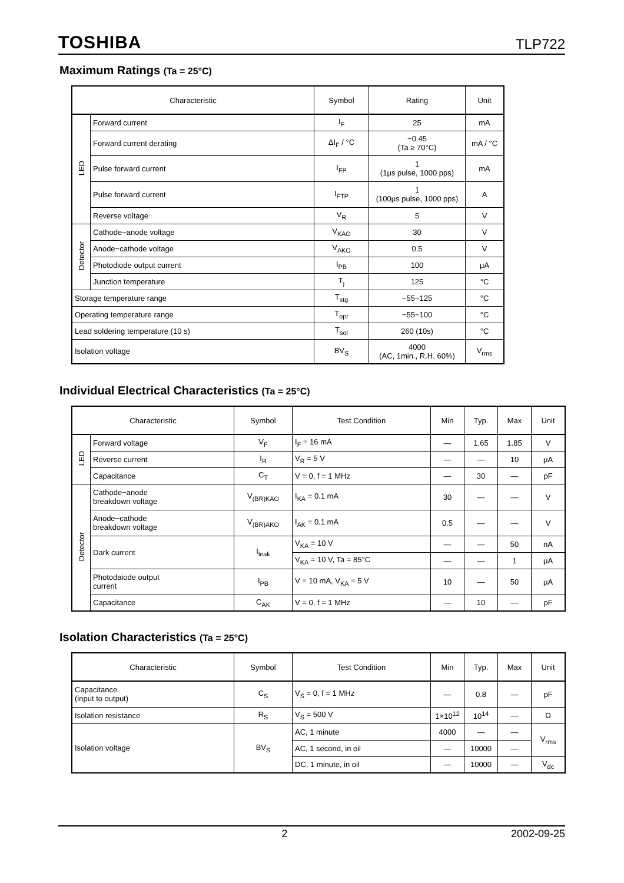TOSHIBA TLP722
Maximum Ratings (Ta = 25°C)
| Characteristic | | Symbol | Rating | Unit |
| --- | --- | --- | --- | --- |
| LED | Forward current | I<sub>F</sub> | 25 | mA |
| | Forward current derating | ΔI<sub>F</sub> / °C | −0.45 (Ta ≥ 70°C) | mA / °C |
| | Pulse forward current | I<sub>FP</sub> | 1 (1μs pulse, 1000 pps) | mA |
| | Pulse forward current | I<sub>FTP</sub> | 1 (100μs pulse, 1000 pps) | A |
| | Reverse voltage | V<sub>R</sub> | 5 | V |
| Detector | Cathode−anode voltage | V<sub>KAO</sub> | 30 | V |
| | Anode−cathode voltage | V<sub>AKO</sub> | 0.5 | V |
| | Photodiode output current | I<sub>PB</sub> | 100 | μA |
| | Junction temperature | T<sub>j</sub> | 125 | °C |
| Storage temperature range | | T<sub>stg</sub> | −55~125 | °C |
| Operating temperature range | | T<sub>opr</sub> | −55~100 | °C |
| Lead soldering temperature (10 s) | | T<sub>sol</sub> | 260 (10s) | °C |
| Isolation voltage | | BV<sub>S</sub> | 4000 (AC, 1min., R.H. 60%) | V<sub>rms</sub> |
Individual Electrical Characteristics (Ta = 25°C)
| Characteristic | | Symbol | Test Condition | Min | Typ. | Max | Unit |
| --- | --- | --- | --- | --- | --- | --- | --- |
| LED | Forward voltage | V<sub>F</sub> | I<sub>F</sub> = 16 mA | — | 1.65 | 1.85 | V |
| | Reverse current | I<sub>R</sub> | V<sub>R</sub> = 5 V | — | — | 10 | μA |
| | Capacitance | C<sub>T</sub> | V = 0, f = 1 MHz | — | 30 | — | pF |
| Detector | Cathode−anode breakdown voltage | V<sub>(BR)KAO</sub> | I<sub>KA</sub> = 0.1 mA | 30 | — | — | V |
| | Anode−cathode breakdown voltage | V<sub>(BR)AKO</sub> | I<sub>AK</sub> = 0.1 mA | 0.5 | — | — | V |
| | Dark current | I<sub>leak</sub> | V<sub>KA</sub> = 10 V | — | — | 50 | nA |
| | | | V<sub>KA</sub> = 10 V, Ta = 85°C | — | — | 1 | μA |
| | Photodaiode output current | I<sub>PB</sub> | V = 10 mA, V<sub>KA</sub> = 5 V | 10 | — | 50 | μA |
| | Capacitance | C<sub>AK</sub> | V = 0, f = 1 MHz | — | 10 | — | pF |
Isolation Characteristics (Ta = 25°C)
| Characteristic | Symbol | Test Condition | Min | Typ. | Max | Unit |
| --- | --- | --- | --- | --- | --- | --- |
| Capacitance (input to output) | C<sub>S</sub> | V<sub>S</sub> = 0, f = 1 MHz | — | 0.8 | — | pF |
| Isolation resistance | R<sub>S</sub> | V<sub>S</sub> = 500 V | 1×10<sup>12</sup> | 10<sup>14</sup> | — | Ω |
| Isolation voltage | BV<sub>S</sub> | AC, 1 minute | 4000 | — | — | V<sub>rms</sub> |
| | | AC, 1 second, in oil | — | 10000 | — | |
| | | DC, 1 minute, in oil | — | 10000 | — | V<sub>dc</sub> |
2 2002-09-25